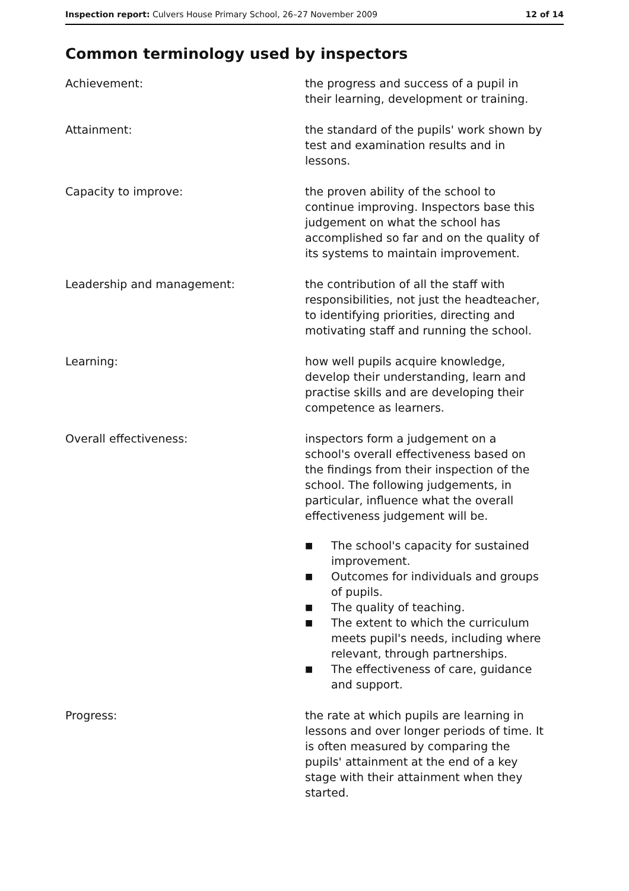Inspection report: Culvers House Primary School, 26–27 November 2009
12 of 14
Common terminology used by inspectors
Achievement: the progress and success of a pupil in their learning, development or training.
Attainment: the standard of the pupils' work shown by test and examination results and in lessons.
Capacity to improve: the proven ability of the school to continue improving. Inspectors base this judgement on what the school has accomplished so far and on the quality of its systems to maintain improvement.
Leadership and management: the contribution of all the staff with responsibilities, not just the headteacher, to identifying priorities, directing and motivating staff and running the school.
Learning: how well pupils acquire knowledge, develop their understanding, learn and practise skills and are developing their competence as learners.
Overall effectiveness: inspectors form a judgement on a school's overall effectiveness based on the findings from their inspection of the school. The following judgements, in particular, influence what the overall effectiveness judgement will be.
■ The school's capacity for sustained improvement.
■ Outcomes for individuals and groups of pupils.
■ The quality of teaching.
■ The extent to which the curriculum meets pupil's needs, including where relevant, through partnerships.
■ The effectiveness of care, guidance and support.
Progress: the rate at which pupils are learning in lessons and over longer periods of time. It is often measured by comparing the pupils' attainment at the end of a key stage with their attainment when they started.